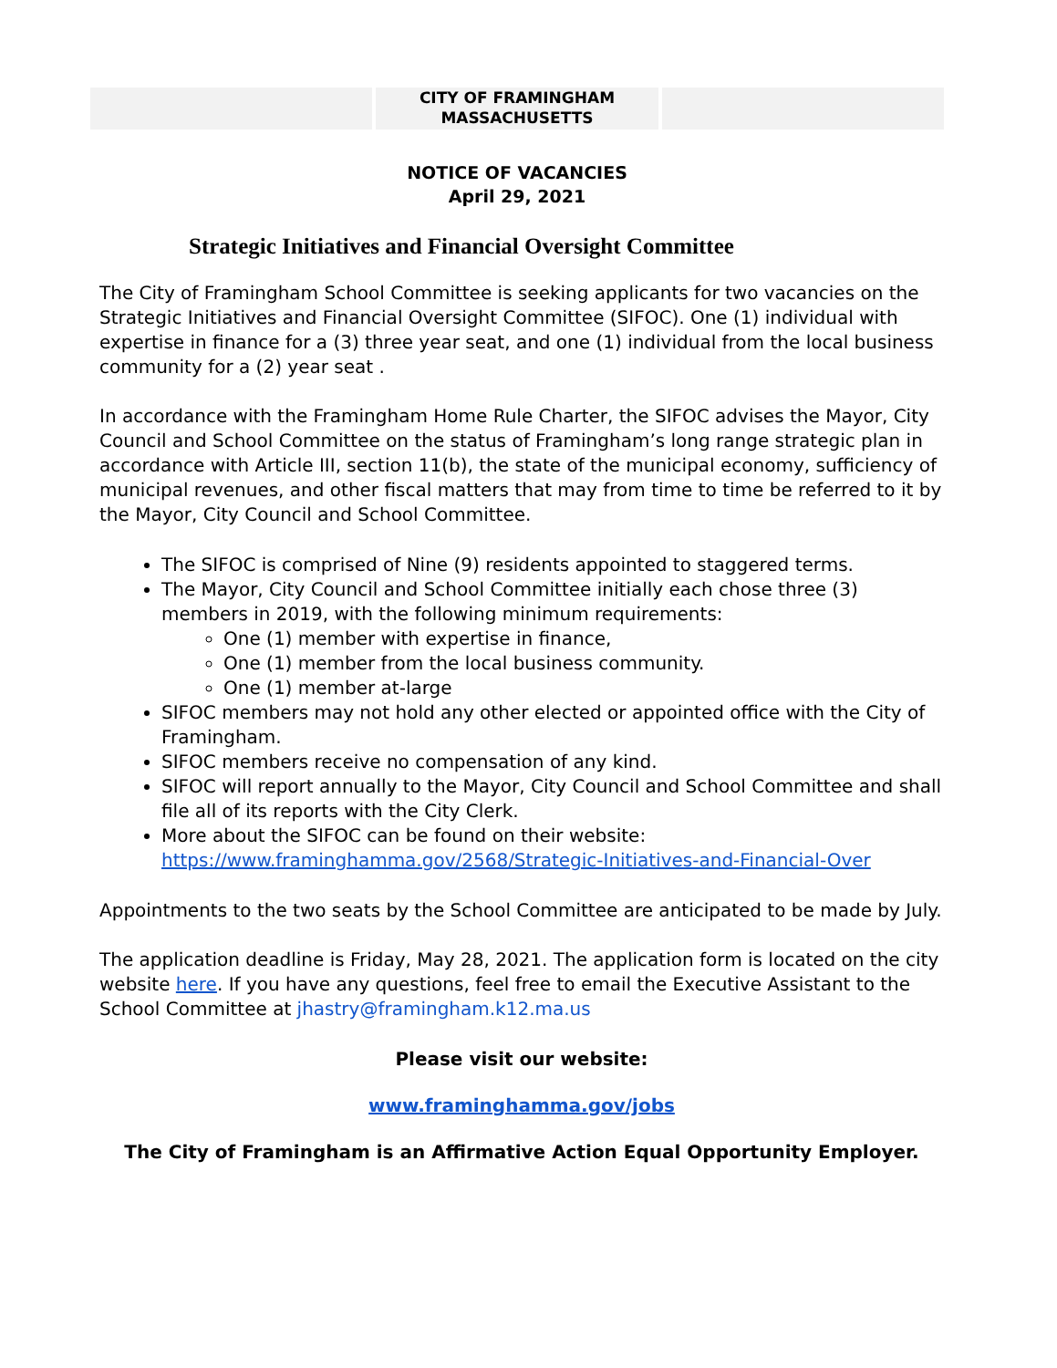CITY OF FRAMINGHAM
MASSACHUSETTS
NOTICE OF VACANCIES
April 29, 2021
Strategic Initiatives and Financial Oversight Committee
The City of Framingham School Committee is seeking applicants for two vacancies on the Strategic Initiatives and Financial Oversight Committee (SIFOC). One (1) individual with expertise in finance for a (3) three year seat, and one (1) individual from the local business community for a (2) year seat .
In accordance with the Framingham Home Rule Charter, the SIFOC advises the Mayor, City Council and School Committee on the status of Framingham’s long range strategic plan in accordance with Article III, section 11(b), the state of the municipal economy, sufficiency of municipal revenues, and other fiscal matters that may from time to time be referred to it by the Mayor, City Council and School Committee.
The SIFOC is comprised of Nine (9) residents appointed to staggered terms.
The Mayor, City Council and School Committee initially each chose three (3) members in 2019, with the following minimum requirements:
One (1) member with expertise in finance,
One (1) member from the local business community.
One (1) member at-large
SIFOC members may not hold any other elected or appointed office with the City of Framingham.
SIFOC members receive no compensation of any kind.
SIFOC will report annually to the Mayor, City Council and School Committee and shall file all of its reports with the City Clerk.
More about the SIFOC can be found on their website: https://www.framinghamma.gov/2568/Strategic-Initiatives-and-Financial-Over
Appointments to the two seats by the School Committee are anticipated to be made by July.
The application deadline is Friday, May 28, 2021. The application form is located on the city website here. If you have any questions, feel free to email the Executive Assistant to the School Committee at jhastry@framingham.k12.ma.us
Please visit our website:
www.framinghamma.gov/jobs
The City of Framingham is an Affirmative Action Equal Opportunity Employer.